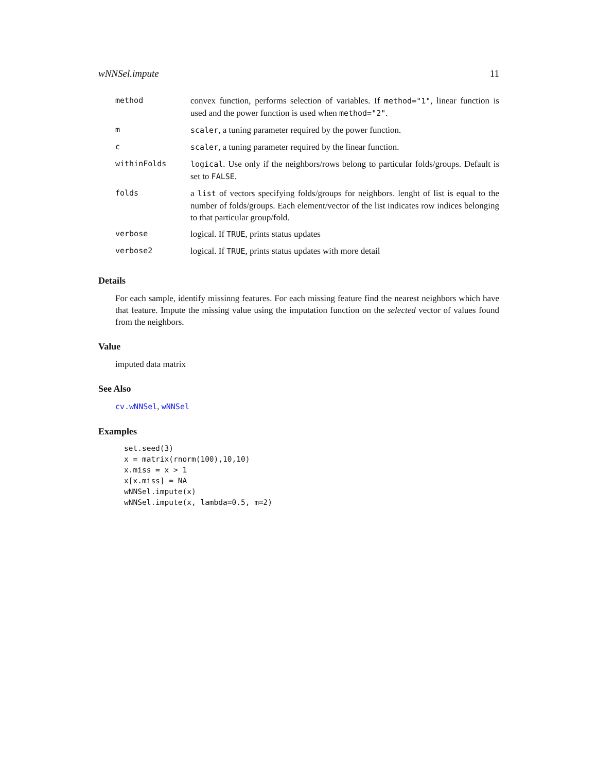wNNSel.impute 11
| method | convex function, performs selection of variables. If method="1" , linear function is used and the power function is used when method="2" . |
| m | scaler , a tuning parameter required by the power function. |
| c | scaler , a tuning parameter required by the linear function. |
| withinFolds | logical . Use only if the neighbors/rows belong to particular folds/groups. Default is set to FALSE . |
| folds | a list of vectors specifying folds/groups for neighbors. lenght of list is equal to the number of folds/groups. Each element/vector of the list indicates row indices belonging to that particular group/fold. |
| verbose | logical. If TRUE , prints status updates |
| verbose2 | logical. If TRUE , prints status updates with more detail |
Details
For each sample, identify missinng features. For each missing feature find the nearest neighbors which have that feature. Impute the missing value using the imputation function on the selected vector of values found from the neighbors.
Value
imputed data matrix
See Also
cv.wNNSel, wNNSel
Examples
set.seed(3)
x = matrix(rnorm(100),10,10)
x.miss = x > 1
x[x.miss] = NA
wNNSel.impute(x)
wNNSel.impute(x, lambda=0.5, m=2)